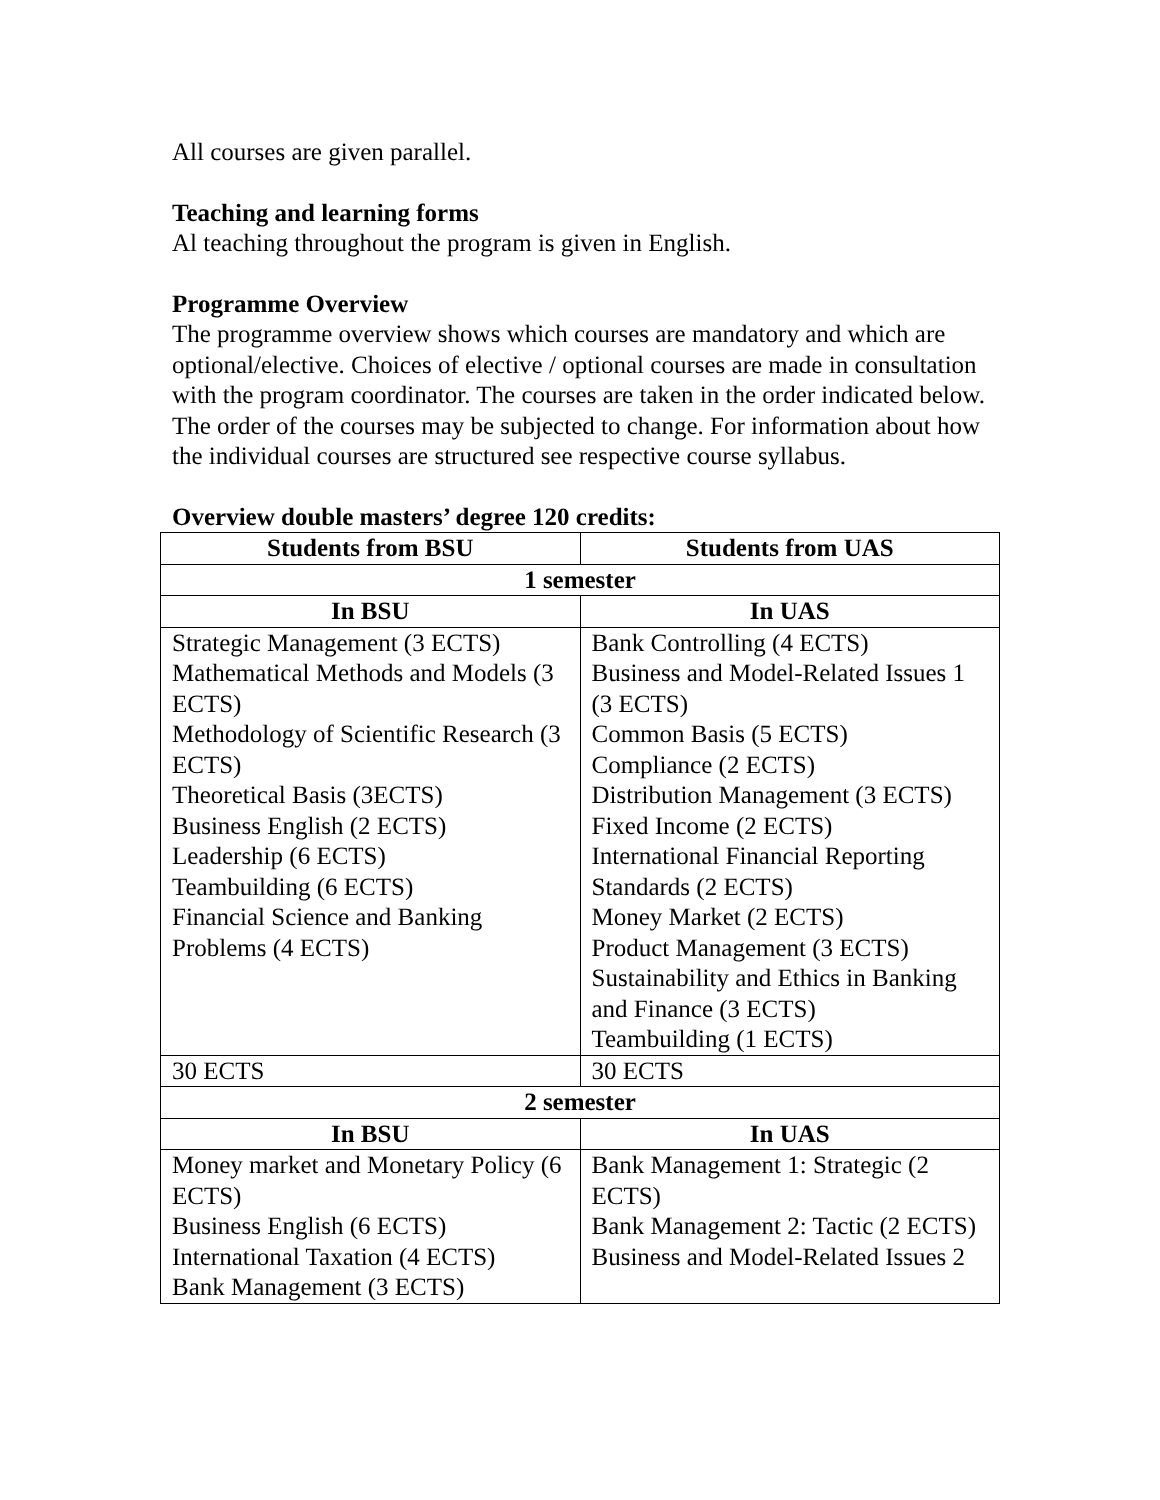All courses are given parallel.
Teaching and learning forms
Al teaching throughout the program is given in English.
Programme Overview
The programme overview shows which courses are mandatory and which are optional/elective. Choices of elective / optional courses are made in consultation with the program coordinator. The courses are taken in the order indicated below. The order of the courses may be subjected to change. For information about how the individual courses are structured see respective course syllabus.
Overview double masters’ degree 120 credits:
| Students from BSU | Students from UAS |
| --- | --- |
| 1 semester | |
| In BSU | In UAS |
| Strategic Management (3 ECTS) Mathematical Methods and Models (3 ECTS) Methodology of Scientific Research (3 ECTS) Theoretical Basis (3ECTS) Business English (2 ECTS) Leadership (6 ECTS) Teambuilding (6 ECTS) Financial Science and Banking Problems (4 ECTS) | Bank Controlling (4 ECTS) Business and Model-Related Issues 1 (3 ECTS) Common Basis (5 ECTS) Compliance (2 ECTS) Distribution Management (3 ECTS) Fixed Income (2 ECTS) International Financial Reporting Standards (2 ECTS) Money Market (2 ECTS) Product Management (3 ECTS) Sustainability and Ethics in Banking and Finance (3 ECTS) Teambuilding (1 ECTS) |
| 30 ECTS | 30 ECTS |
| 2 semester | |
| In BSU | In UAS |
| Money market and Monetary Policy (6 ECTS) Business English (6 ECTS) International Taxation (4 ECTS) Bank Management (3 ECTS) | Bank Management 1: Strategic (2 ECTS) Bank Management 2: Tactic (2 ECTS) Business and Model-Related Issues 2 |